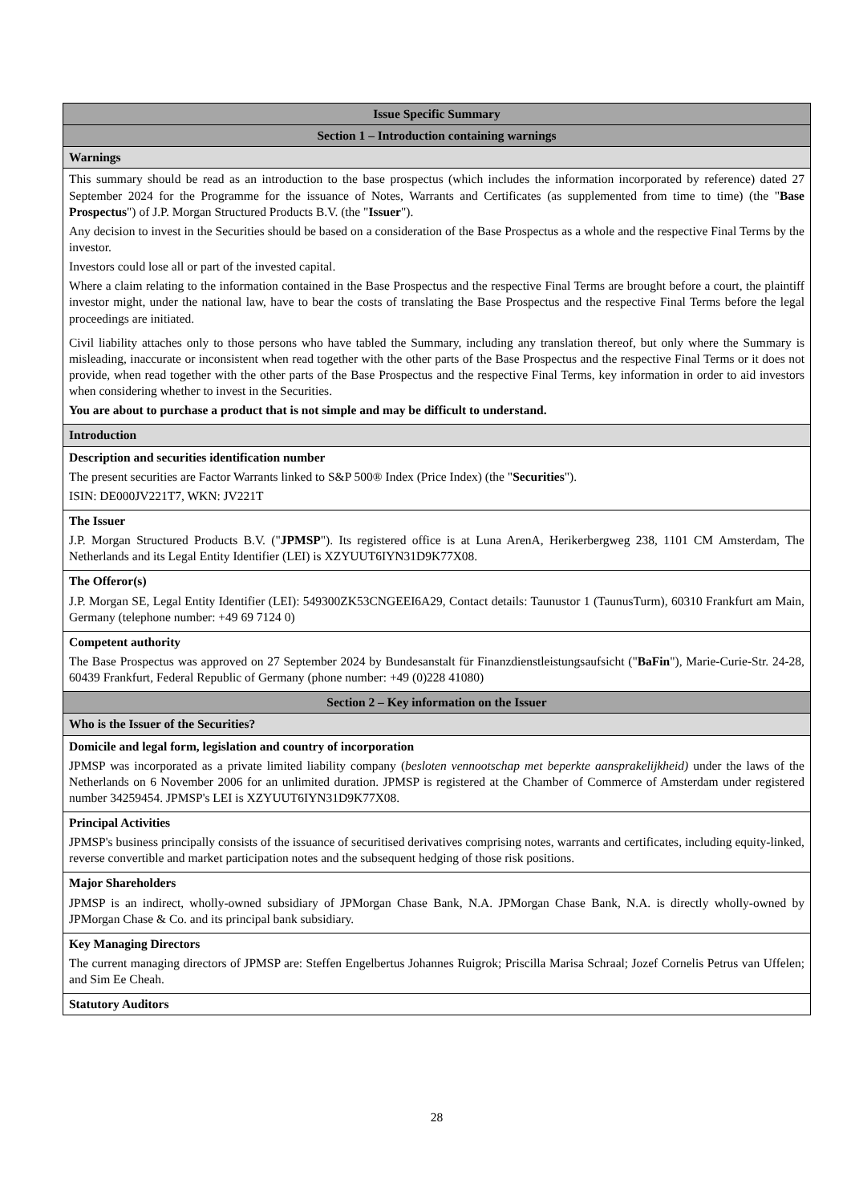| Issue Specific Summary |
| Section 1 – Introduction containing warnings |
| Warnings |
| This summary should be read as an introduction to the base prospectus (which includes the information incorporated by reference) dated 27 September 2024 for the Programme for the issuance of Notes, Warrants and Certificates (as supplemented from time to time) (the " Base Prospectus ") of J.P. Morgan Structured Products B.V. (the " Issuer "). Any decision to invest in the Securities should be based on a consideration of the Base Prospectus as a whole and the respective Final Terms by the investor. Investors could lose all or part of the invested capital. Where a claim relating to the information contained in the Base Prospectus and the respective Final Terms are brought before a court, the plaintiff investor might, under the national law, have to bear the costs of translating the Base Prospectus and the respective Final Terms before the legal proceedings are initiated. Civil liability attaches only to those persons who have tabled the Summary, including any translation thereof, but only where the Summary is misleading, inaccurate or inconsistent when read together with the other parts of the Base Prospectus and the respective Final Terms or it does not provide, when read together with the other parts of the Base Prospectus and the respective Final Terms, key information in order to aid investors when considering whether to invest in the Securities. You are about to purchase a product that is not simple and may be difficult to understand. |
| Introduction |
| Description and securities identification number The present securities are Factor Warrants linked to S&P 500® Index (Price Index) (the " Securities "). ISIN: DE000JV221T7, WKN: JV221T |
| The Issuer J.P. Morgan Structured Products B.V. (" JPMSP "). Its registered office is at Luna ArenA, Herikerbergweg 238, 1101 CM Amsterdam, The Netherlands and its Legal Entity Identifier (LEI) is XZYUUT6IYN31D9K77X08. |
| The Offeror(s) J.P. Morgan SE, Legal Entity Identifier (LEI): 549300ZK53CNGEEI6A29, Contact details: Taunustor 1 (TaunusTurm), 60310 Frankfurt am Main, Germany (telephone number: +49 69 7124 0) |
| Competent authority The Base Prospectus was approved on 27 September 2024 by Bundesanstalt für Finanzdienstleistungsaufsicht (" BaFin "), Marie-Curie-Str. 24-28, 60439 Frankfurt, Federal Republic of Germany (phone number: +49 (0)228 41080) |
| Section 2 – Key information on the Issuer |
| Who is the Issuer of the Securities? |
| Domicile and legal form, legislation and country of incorporation JPMSP was incorporated as a private limited liability company ( besloten vennootschap met beperkte aansprakelijkheid) under the laws of the Netherlands on 6 November 2006 for an unlimited duration. JPMSP is registered at the Chamber of Commerce of Amsterdam under registered number 34259454. JPMSP's LEI is XZYUUT6IYN31D9K77X08. |
| Principal Activities JPMSP's business principally consists of the issuance of securitised derivatives comprising notes, warrants and certificates, including equity-linked, reverse convertible and market participation notes and the subsequent hedging of those risk positions. |
| Major Shareholders JPMSP is an indirect, wholly-owned subsidiary of JPMorgan Chase Bank, N.A. JPMorgan Chase Bank, N.A. is directly wholly-owned by JPMorgan Chase & Co. and its principal bank subsidiary. |
| Key Managing Directors The current managing directors of JPMSP are: Steffen Engelbertus Johannes Ruigrok; Priscilla Marisa Schraal; Jozef Cornelis Petrus van Uffelen; and Sim Ee Cheah. |
| Statutory Auditors |
28